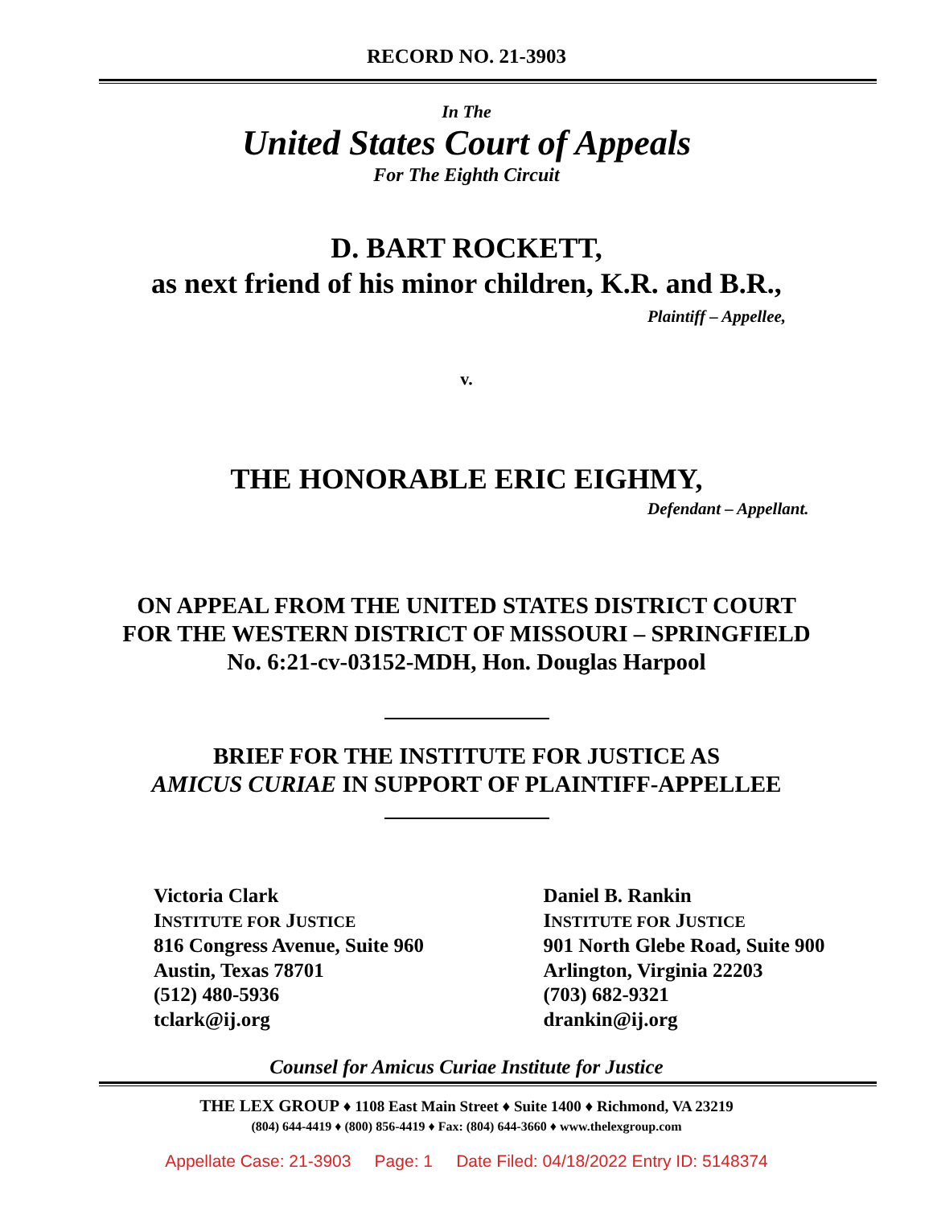RECORD NO. 21-3903
In The
United States Court of Appeals
For The Eighth Circuit
D. BART ROCKETT,
as next friend of his minor children, K.R. and B.R.,
Plaintiff – Appellee,
v.
THE HONORABLE ERIC EIGHMY,
Defendant – Appellant.
ON APPEAL FROM THE UNITED STATES DISTRICT COURT
FOR THE WESTERN DISTRICT OF MISSOURI – SPRINGFIELD
No. 6:21-cv-03152-MDH, Hon. Douglas Harpool
BRIEF FOR THE INSTITUTE FOR JUSTICE AS
AMICUS CURIAE IN SUPPORT OF PLAINTIFF-APPELLEE
Victoria Clark
INSTITUTE FOR JUSTICE
816 Congress Avenue, Suite 960
Austin, Texas 78701
(512) 480-5936
tclark@ij.org
Daniel B. Rankin
INSTITUTE FOR JUSTICE
901 North Glebe Road, Suite 900
Arlington, Virginia 22203
(703) 682-9321
drankin@ij.org
Counsel for Amicus Curiae Institute for Justice
THE LEX GROUP ♦ 1108 East Main Street ♦ Suite 1400 ♦ Richmond, VA 23219
(804) 644-4419 ♦ (800) 856-4419 ♦ Fax: (804) 644-3660 ♦ www.thelexgroup.com
Appellate Case: 21-3903 Page: 1 Date Filed: 04/18/2022 Entry ID: 5148374